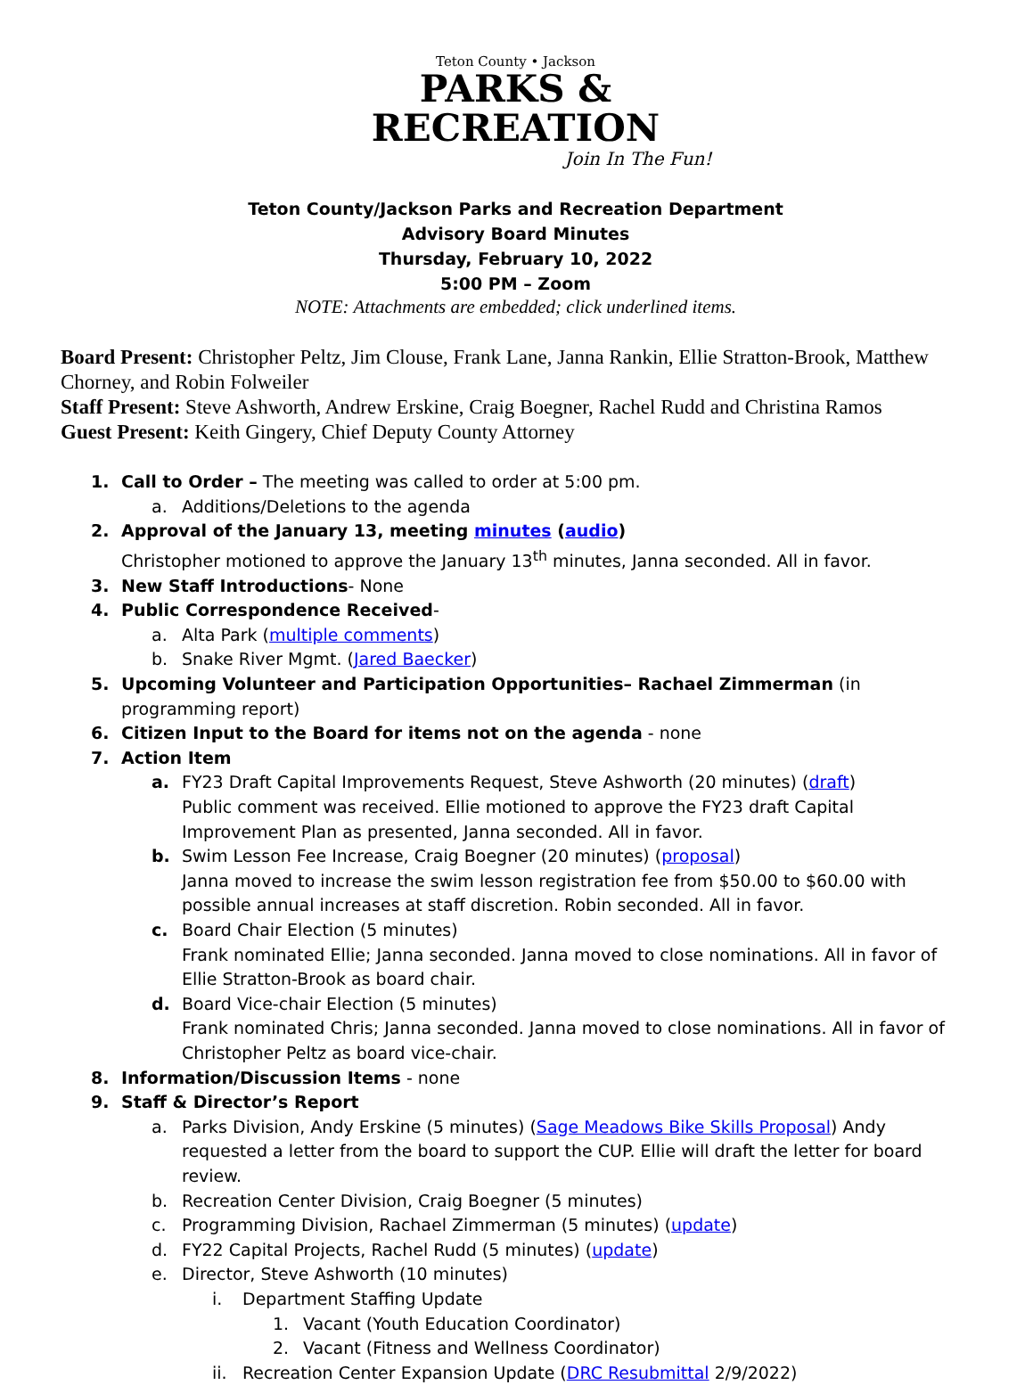Teton County • Jackson
PARKS &
RECREATION
Join In The Fun!
Teton County/Jackson Parks and Recreation Department
Advisory Board Minutes
Thursday, February 10, 2022
5:00 PM – Zoom
NOTE: Attachments are embedded; click underlined items.
Board Present: Christopher Peltz, Jim Clouse, Frank Lane, Janna Rankin, Ellie Stratton-Brook, Matthew Chorney, and Robin Folweiler
Staff Present: Steve Ashworth, Andrew Erskine, Craig Boegner, Rachel Rudd and Christina Ramos
Guest Present: Keith Gingery, Chief Deputy County Attorney
1. Call to Order – The meeting was called to order at 5:00 pm.
a. Additions/Deletions to the agenda
2. Approval of the January 13, meeting minutes (audio)
Christopher motioned to approve the January 13<sup>th</sup> minutes, Janna seconded. All in favor.
3. New Staff Introductions- None
4. Public Correspondence Received-
a. Alta Park (multiple comments)
b. Snake River Mgmt. (Jared Baecker)
5. Upcoming Volunteer and Participation Opportunities– Rachael Zimmerman (in programming report)
6. Citizen Input to the Board for items not on the agenda - none
7. Action Item
a. FY23 Draft Capital Improvements Request, Steve Ashworth (20 minutes) (draft)
Public comment was received. Ellie motioned to approve the FY23 draft Capital Improvement Plan as presented, Janna seconded. All in favor.
b. Swim Lesson Fee Increase, Craig Boegner (20 minutes) (proposal)
Janna moved to increase the swim lesson registration fee from $50.00 to $60.00 with possible annual increases at staff discretion. Robin seconded. All in favor.
c. Board Chair Election (5 minutes)
Frank nominated Ellie; Janna seconded. Janna moved to close nominations. All in favor of Ellie Stratton-Brook as board chair.
d. Board Vice-chair Election (5 minutes)
Frank nominated Chris; Janna seconded. Janna moved to close nominations. All in favor of Christopher Peltz as board vice-chair.
8. Information/Discussion Items - none
9. Staff & Director’s Report
a. Parks Division, Andy Erskine (5 minutes) (Sage Meadows Bike Skills Proposal) Andy requested a letter from the board to support the CUP. Ellie will draft the letter for board review.
b. Recreation Center Division, Craig Boegner (5 minutes)
c. Programming Division, Rachael Zimmerman (5 minutes) (update)
d. FY22 Capital Projects, Rachel Rudd (5 minutes) (update)
e. Director, Steve Ashworth (10 minutes)
i. Department Staffing Update
1. Vacant (Youth Education Coordinator)
2. Vacant (Fitness and Wellness Coordinator)
ii. Recreation Center Expansion Update (DRC Resubmittal 2/9/2022)